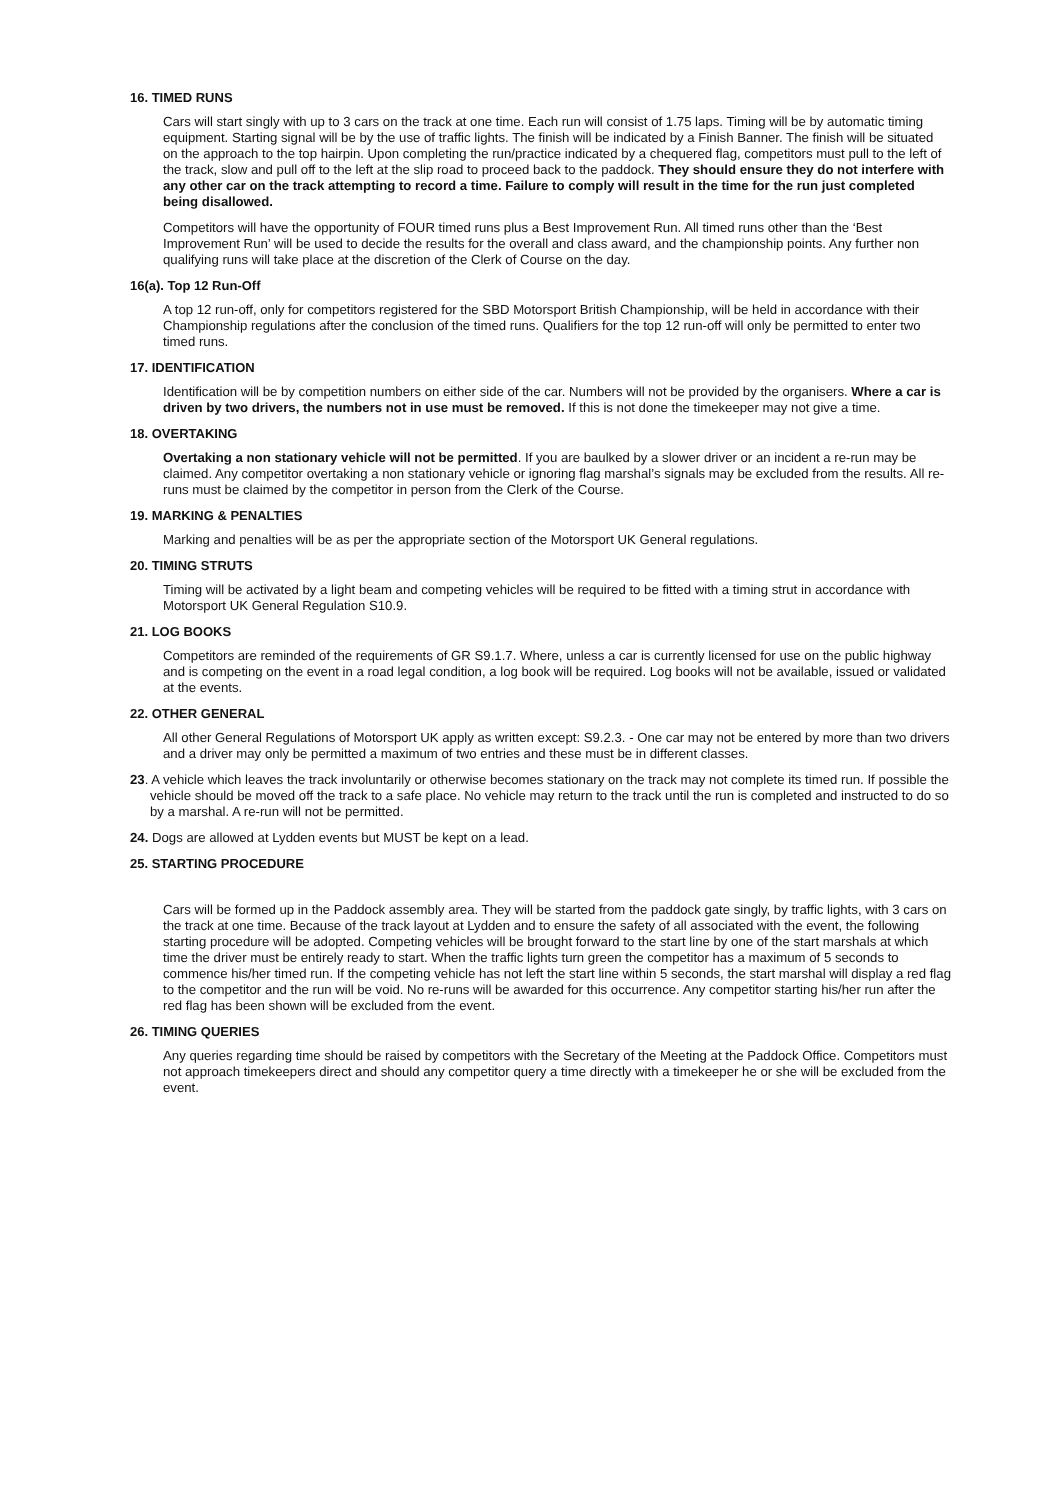16. TIMED RUNS
Cars will start singly with up to 3 cars on the track at one time. Each run will consist of 1.75 laps. Timing will be by automatic timing equipment. Starting signal will be by the use of traffic lights. The finish will be indicated by a Finish Banner. The finish will be situated on the approach to the top hairpin. Upon completing the run/practice indicated by a chequered flag, competitors must pull to the left of the track, slow and pull off to the left at the slip road to proceed back to the paddock. They should ensure they do not interfere with any other car on the track attempting to record a time. Failure to comply will result in the time for the run just completed being disallowed.
Competitors will have the opportunity of FOUR timed runs plus a Best Improvement Run. All timed runs other than the ‘Best Improvement Run’ will be used to decide the results for the overall and class award, and the championship points. Any further non qualifying runs will take place at the discretion of the Clerk of Course on the day.
16(a). Top 12 Run-Off
A top 12 run-off, only for competitors registered for the SBD Motorsport British Championship, will be held in accordance with their Championship regulations after the conclusion of the timed runs. Qualifiers for the top 12 run-off will only be permitted to enter two timed runs.
17. IDENTIFICATION
Identification will be by competition numbers on either side of the car. Numbers will not be provided by the organisers. Where a car is driven by two drivers, the numbers not in use must be removed. If this is not done the timekeeper may not give a time.
18. OVERTAKING
Overtaking a non stationary vehicle will not be permitted. If you are baulked by a slower driver or an incident a re-run may be claimed. Any competitor overtaking a non stationary vehicle or ignoring flag marshal’s signals may be excluded from the results. All re-runs must be claimed by the competitor in person from the Clerk of the Course.
19. MARKING & PENALTIES
Marking and penalties will be as per the appropriate section of the Motorsport UK General regulations.
20. TIMING STRUTS
Timing will be activated by a light beam and competing vehicles will be required to be fitted with a timing strut in accordance with Motorsport UK General Regulation S10.9.
21. LOG BOOKS
Competitors are reminded of the requirements of GR S9.1.7. Where, unless a car is currently licensed for use on the public highway and is competing on the event in a road legal condition, a log book will be required. Log books will not be available, issued or validated at the events.
22. OTHER GENERAL
All other General Regulations of Motorsport UK apply as written except: S9.2.3. - One car may not be entered by more than two drivers and a driver may only be permitted a maximum of two entries and these must be in different classes.
23. A vehicle which leaves the track involuntarily or otherwise becomes stationary on the track may not complete its timed run. If possible the vehicle should be moved off the track to a safe place. No vehicle may return to the track until the run is completed and instructed to do so by a marshal. A re-run will not be permitted.
24. Dogs are allowed at Lydden events but MUST be kept on a lead.
25. STARTING PROCEDURE
Cars will be formed up in the Paddock assembly area. They will be started from the paddock gate singly, by traffic lights, with 3 cars on the track at one time. Because of the track layout at Lydden and to ensure the safety of all associated with the event, the following starting procedure will be adopted. Competing vehicles will be brought forward to the start line by one of the start marshals at which time the driver must be entirely ready to start. When the traffic lights turn green the competitor has a maximum of 5 seconds to commence his/her timed run. If the competing vehicle has not left the start line within 5 seconds, the start marshal will display a red flag to the competitor and the run will be void. No re-runs will be awarded for this occurrence. Any competitor starting his/her run after the red flag has been shown will be excluded from the event.
26. TIMING QUERIES
Any queries regarding time should be raised by competitors with the Secretary of the Meeting at the Paddock Office. Competitors must not approach timekeepers direct and should any competitor query a time directly with a timekeeper he or she will be excluded from the event.